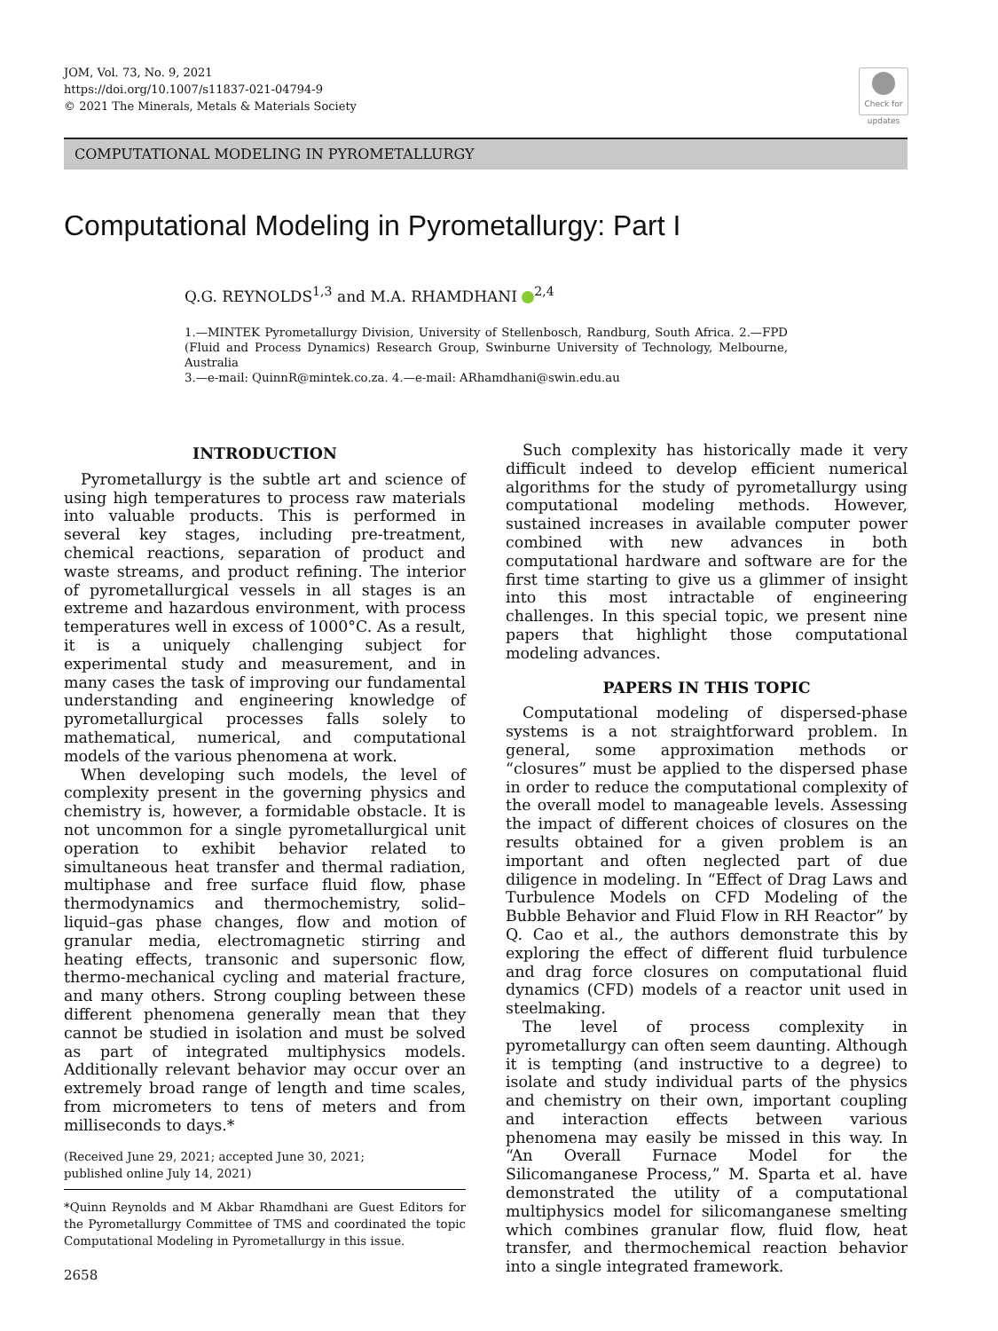JOM, Vol. 73, No. 9, 2021
https://doi.org/10.1007/s11837-021-04794-9
© 2021 The Minerals, Metals & Materials Society
Check for updates
COMPUTATIONAL MODELING IN PYROMETALLURGY
Computational Modeling in Pyrometallurgy: Part I
Q.G. REYNOLDS<sup>1,3</sup> and M.A. RHAMDHANI <sup>2,4</sup>
1.—MINTEK Pyrometallurgy Division, University of Stellenbosch, Randburg, South Africa. 2.—FPD (Fluid and Process Dynamics) Research Group, Swinburne University of Technology, Melbourne, Australia
3.—e-mail: QuinnR@mintek.co.za. 4.—e-mail: ARhamdhani@swin.edu.au
INTRODUCTION
Pyrometallurgy is the subtle art and science of using high temperatures to process raw materials into valuable products. This is performed in several key stages, including pre-treatment, chemical reactions, separation of product and waste streams, and product refining. The interior of pyrometallurgical vessels in all stages is an extreme and hazardous environment, with process temperatures well in excess of 1000°C. As a result, it is a uniquely challenging subject for experimental study and measurement, and in many cases the task of improving our fundamental understanding and engineering knowledge of pyrometallurgical processes falls solely to mathematical, numerical, and computational models of the various phenomena at work.
When developing such models, the level of complexity present in the governing physics and chemistry is, however, a formidable obstacle. It is not uncommon for a single pyrometallurgical unit operation to exhibit behavior related to simultaneous heat transfer and thermal radiation, multiphase and free surface fluid flow, phase thermodynamics and thermochemistry, solid–liquid–gas phase changes, flow and motion of granular media, electromagnetic stirring and heating effects, transonic and supersonic flow, thermo-mechanical cycling and material fracture, and many others. Strong coupling between these different phenomena generally mean that they cannot be studied in isolation and must be solved as part of integrated multiphysics models. Additionally relevant behavior may occur over an extremely broad range of length and time scales, from micrometers to tens of meters and from milliseconds to days.*
(Received June 29, 2021; accepted June 30, 2021;
published online July 14, 2021)
*Quinn Reynolds and M Akbar Rhamdhani are Guest Editors for the Pyrometallurgy Committee of TMS and coordinated the topic Computational Modeling in Pyrometallurgy in this issue.
Such complexity has historically made it very difficult indeed to develop efficient numerical algorithms for the study of pyrometallurgy using computational modeling methods. However, sustained increases in available computer power combined with new advances in both computational hardware and software are for the first time starting to give us a glimmer of insight into this most intractable of engineering challenges. In this special topic, we present nine papers that highlight those computational modeling advances.
PAPERS IN THIS TOPIC
Computational modeling of dispersed-phase systems is a not straightforward problem. In general, some approximation methods or “closures” must be applied to the dispersed phase in order to reduce the computational complexity of the overall model to manageable levels. Assessing the impact of different choices of closures on the results obtained for a given problem is an important and often neglected part of due diligence in modeling. In “Effect of Drag Laws and Turbulence Models on CFD Modeling of the Bubble Behavior and Fluid Flow in RH Reactor” by Q. Cao et al., the authors demonstrate this by exploring the effect of different fluid turbulence and drag force closures on computational fluid dynamics (CFD) models of a reactor unit used in steelmaking.
The level of process complexity in pyrometallurgy can often seem daunting. Although it is tempting (and instructive to a degree) to isolate and study individual parts of the physics and chemistry on their own, important coupling and interaction effects between various phenomena may easily be missed in this way. In “An Overall Furnace Model for the Silicomanganese Process,” M. Sparta et al. have demonstrated the utility of a computational multiphysics model for silicomanganese smelting which combines granular flow, fluid flow, heat transfer, and thermochemical reaction behavior into a single integrated framework.
2658